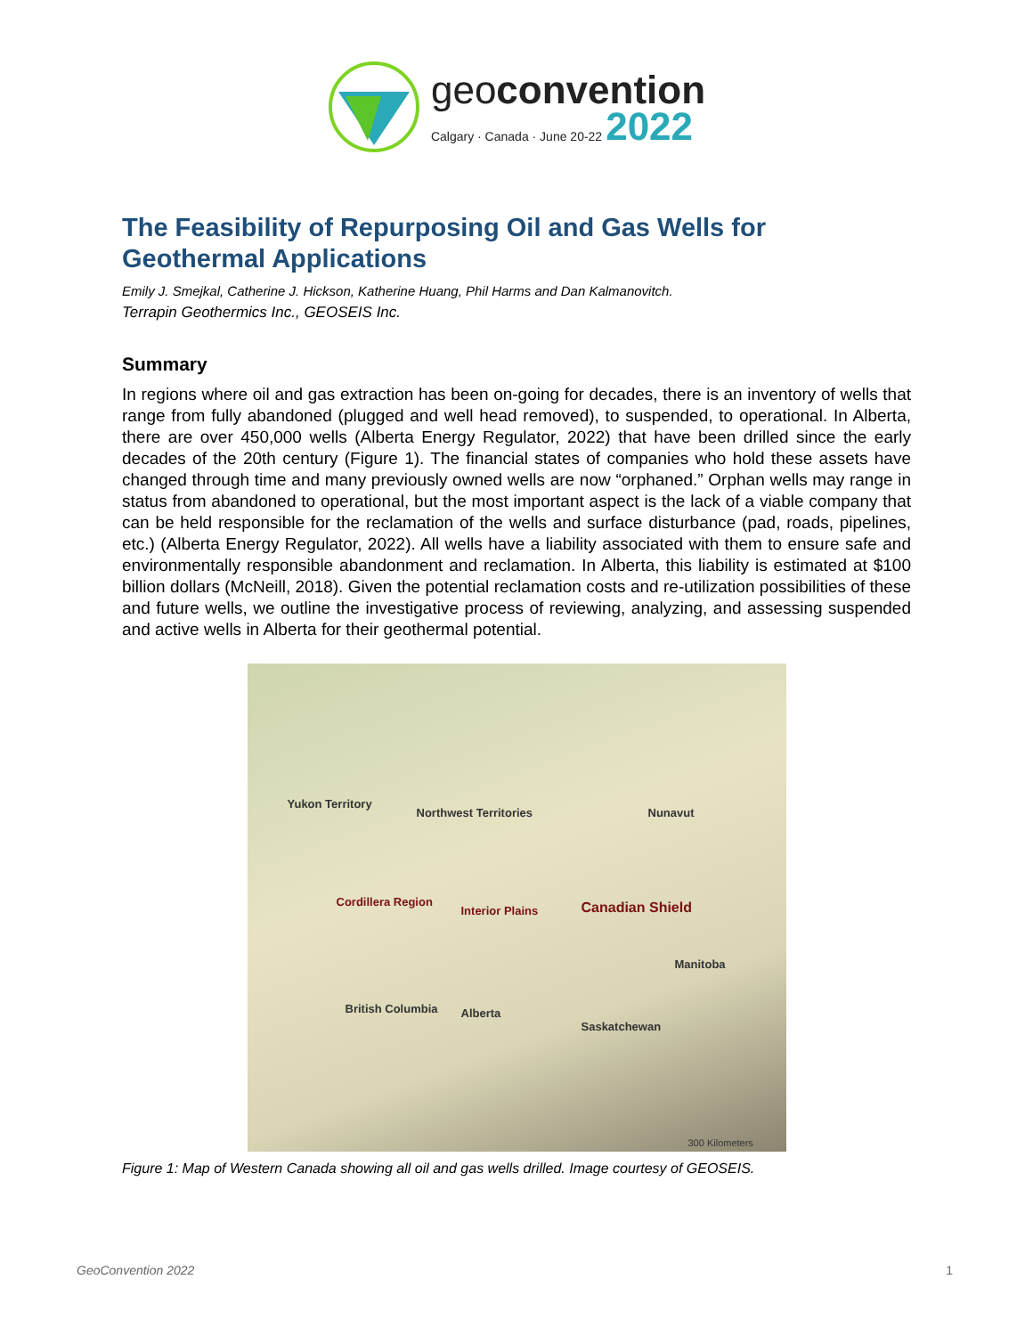geoconvention
Calgary · Canada · June 20-22 2022
The Feasibility of Repurposing Oil and Gas Wells for Geothermal Applications
Emily J. Smejkal, Catherine J. Hickson, Katherine Huang, Phil Harms and Dan Kalmanovitch.
Terrapin Geothermics Inc., GEOSEIS Inc.
Summary
In regions where oil and gas extraction has been on-going for decades, there is an inventory of wells that range from fully abandoned (plugged and well head removed), to suspended, to operational. In Alberta, there are over 450,000 wells (Alberta Energy Regulator, 2022) that have been drilled since the early decades of the 20th century (Figure 1). The financial states of companies who hold these assets have changed through time and many previously owned wells are now “orphaned.” Orphan wells may range in status from abandoned to operational, but the most important aspect is the lack of a viable company that can be held responsible for the reclamation of the wells and surface disturbance (pad, roads, pipelines, etc.) (Alberta Energy Regulator, 2022). All wells have a liability associated with them to ensure safe and environmentally responsible abandonment and reclamation. In Alberta, this liability is estimated at $100 billion dollars (McNeill, 2018). Given the potential reclamation costs and re-utilization possibilities of these and future wells, we outline the investigative process of reviewing, analyzing, and assessing suspended and active wells in Alberta for their geothermal potential.
Yukon Territory
Northwest Territories Nunavut
Cordillera Region
Interior Plains Canadian Shield
Manitoba
British Columbia Alberta
Saskatchewan
300 Kilometers
Figure 1: Map of Western Canada showing all oil and gas wells drilled. Image courtesy of GEOSEIS.
GeoConvention 2022 1